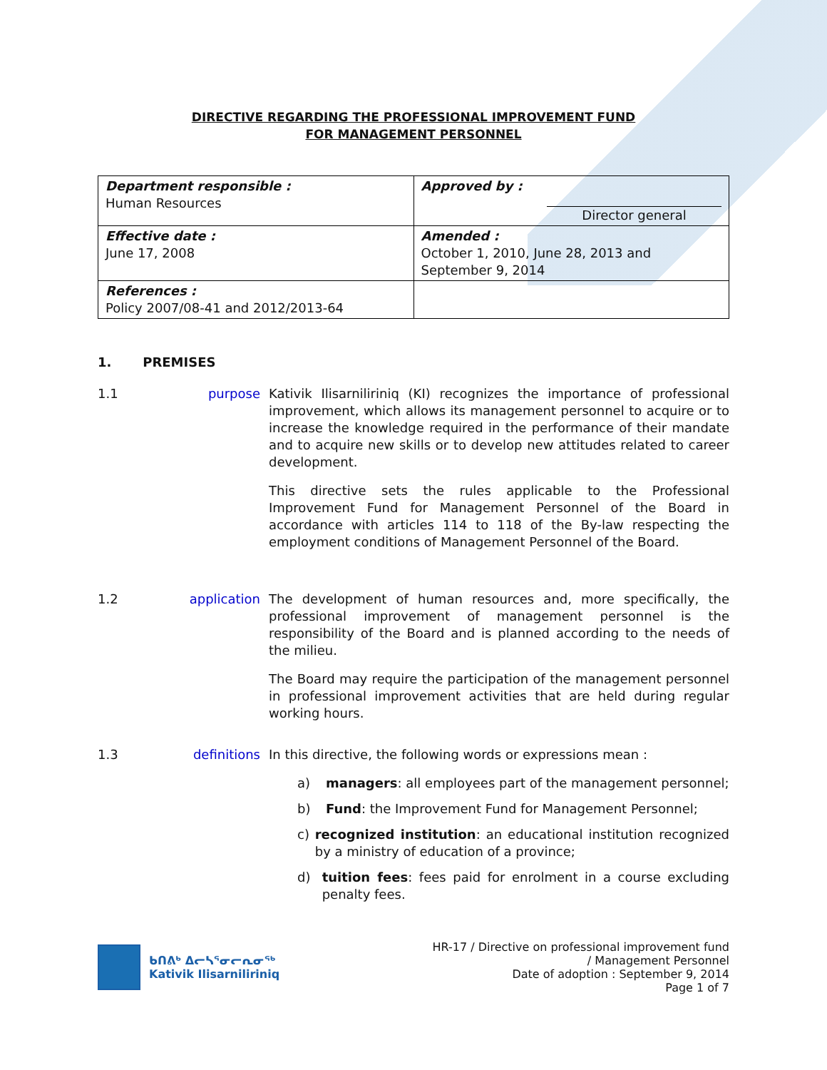DIRECTIVE REGARDING THE PROFESSIONAL IMPROVEMENT FUND
FOR MANAGEMENT PERSONNEL
| Department responsible : Human Resources | Approved by : Director general |
| Effective date : June 17, 2008 | Amended : October 1, 2010, June 28, 2013 and September 9, 2014 |
| References : Policy 2007/08-41 and 2012/2013-64 | |
1. PREMISES
1.1 purpose Kativik Ilisarniliriniq (KI) recognizes the importance of professional improvement, which allows its management personnel to acquire or to increase the knowledge required in the performance of their mandate and to acquire new skills or to develop new attitudes related to career development.
This directive sets the rules applicable to the Professional Improvement Fund for Management Personnel of the Board in accordance with articles 114 to 118 of the By-law respecting the employment conditions of Management Personnel of the Board.
1.2 application The development of human resources and, more specifically, the professional improvement of management personnel is the responsibility of the Board and is planned according to the needs of the milieu.
The Board may require the participation of the management personnel in professional improvement activities that are held during regular working hours.
1.3 definitions In this directive, the following words or expressions mean :
a) managers: all employees part of the management personnel;
b) Fund: the Improvement Fund for Management Personnel;
c) recognized institution: an educational institution recognized by a ministry of education of a province;
d) tuition fees: fees paid for enrolment in a course excluding penalty fees.
ᑲᑎᕕᒃ ᐃᓕᓴᕐᓂᓕᕆᓂᖅ
Kativik Ilisarniliriniq
HR-17 / Directive on professional improvement fund
/ Management Personnel
Date of adoption : September 9, 2014
Page 1 of 7